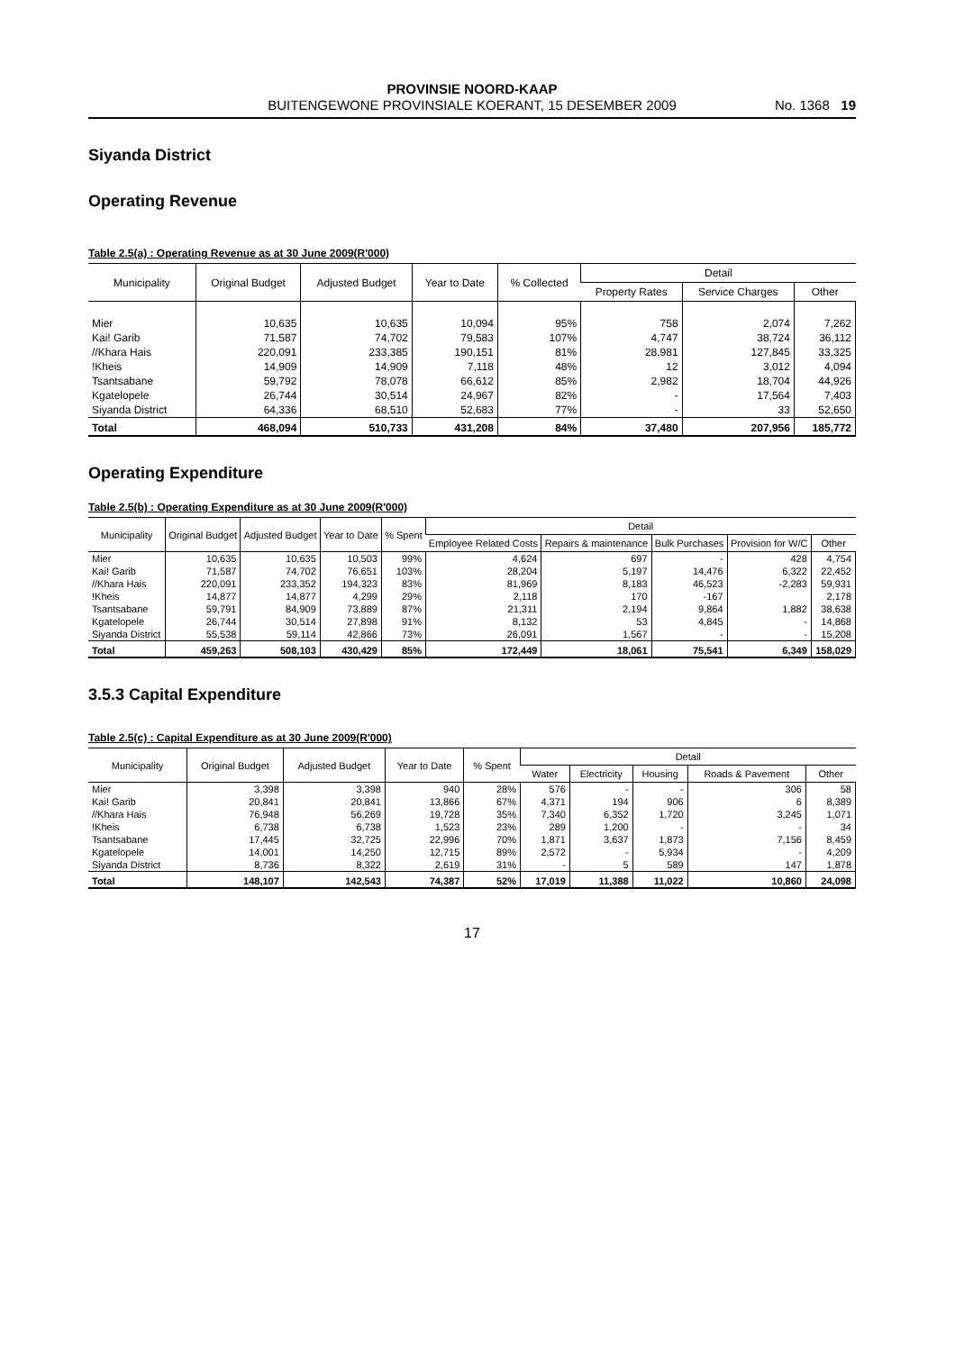PROVINSIE NOORD-KAAP
BUITENGEWONE PROVINSIALE KOERANT, 15 DESEMBER 2009
No. 1368 19
Siyanda District
Operating Revenue
Table 2.5(a) : Operating Revenue as at 30 June 2009(R'000)
| Municipality | Original Budget | Adjusted Budget | Year to Date | % Collected | Detail | | |
| --- | --- | --- | --- | --- | --- | --- | --- |
| | | | | | Property Rates | Service Charges | Other |
| Mier | 10,635 | 10,635 | 10,094 | 95% | 758 | 2,074 | 7,262 |
| Kai! Garib | 71,587 | 74,702 | 79,583 | 107% | 4,747 | 38,724 | 36,112 |
| //Khara Hais | 220,091 | 233,385 | 190,151 | 81% | 28,981 | 127,845 | 33,325 |
| !Kheis | 14,909 | 14,909 | 7,118 | 48% | 12 | 3,012 | 4,094 |
| Tsantsabane | 59,792 | 78,078 | 66,612 | 85% | 2,982 | 18,704 | 44,926 |
| Kgatelopele | 26,744 | 30,514 | 24,967 | 82% | - | 17,564 | 7,403 |
| Siyanda District | 64,336 | 68,510 | 52,683 | 77% | - | 33 | 52,650 |
| Total | 468,094 | 510,733 | 431,208 | 84% | 37,480 | 207,956 | 185,772 |
Operating Expenditure
Table 2.5(b) : Operating Expenditure as at 30 June 2009(R'000)
| Municipality | Original Budget | Adjusted Budget | Year to Date | % Spent | Detail | | | | |
| --- | --- | --- | --- | --- | --- | --- | --- | --- | --- |
| | | | | | Employee Related Costs | Repairs & maintenance | Bulk Purchases | Provision for W/C | Other |
| Mier | 10,635 | 10,635 | 10,503 | 99% | 4,624 | 697 | - | 428 | 4,754 |
| Kai! Garib | 71,587 | 74,702 | 76,651 | 103% | 28,204 | 5,197 | 14,476 | 6,322 | 22,452 |
| //Khara Hais | 220,091 | 233,352 | 194,323 | 83% | 81,969 | 8,183 | 46,523 | -2,283 | 59,931 |
| !Kheis | 14,877 | 14,877 | 4,299 | 29% | 2,118 | 170 | -167 | | 2,178 |
| Tsantsabane | 59,791 | 84,909 | 73,889 | 87% | 21,311 | 2,194 | 9,864 | 1,882 | 38,638 |
| Kgatelopele | 26,744 | 30,514 | 27,898 | 91% | 8,132 | 53 | 4,845 | - | 14,868 |
| Siyanda District | 55,538 | 59,114 | 42,866 | 73% | 26,091 | 1,567 | - | - | 15,208 |
| Total | 459,263 | 508,103 | 430,429 | 85% | 172,449 | 18,061 | 75,541 | 6,349 | 158,029 |
3.5.3 Capital Expenditure
Table 2.5(c) : Capital Expenditure as at 30 June 2009(R'000)
| Municipality | Original Budget | Adjusted Budget | Year to Date | % Spent | Detail | | | | |
| --- | --- | --- | --- | --- | --- | --- | --- | --- | --- |
| | | | | | Water | Electricity | Housing | Roads & Pavement | Other |
| Mier | 3,398 | 3,398 | 940 | 28% | 576 | - | - | 306 | 58 |
| Kai! Garib | 20,841 | 20,841 | 13,866 | 67% | 4,371 | 194 | 906 | 6 | 8,389 |
| //Khara Hais | 76,948 | 56,269 | 19,728 | 35% | 7,340 | 6,352 | 1,720 | 3,245 | 1,071 |
| !Kheis | 6,738 | 6,738 | 1,523 | 23% | 289 | 1,200 | - | - | 34 |
| Tsantsabane | 17,445 | 32,725 | 22,996 | 70% | 1,871 | 3,637 | 1,873 | 7,156 | 8,459 |
| Kgatelopele | 14,001 | 14,250 | 12,715 | 89% | 2,572 | - | 5,934 | - | 4,209 |
| Siyanda District | 8,736 | 8,322 | 2,619 | 31% | - | 5 | 589 | 147 | 1,878 |
| Total | 148,107 | 142,543 | 74,387 | 52% | 17,019 | 11,388 | 11,022 | 10,860 | 24,098 |
17